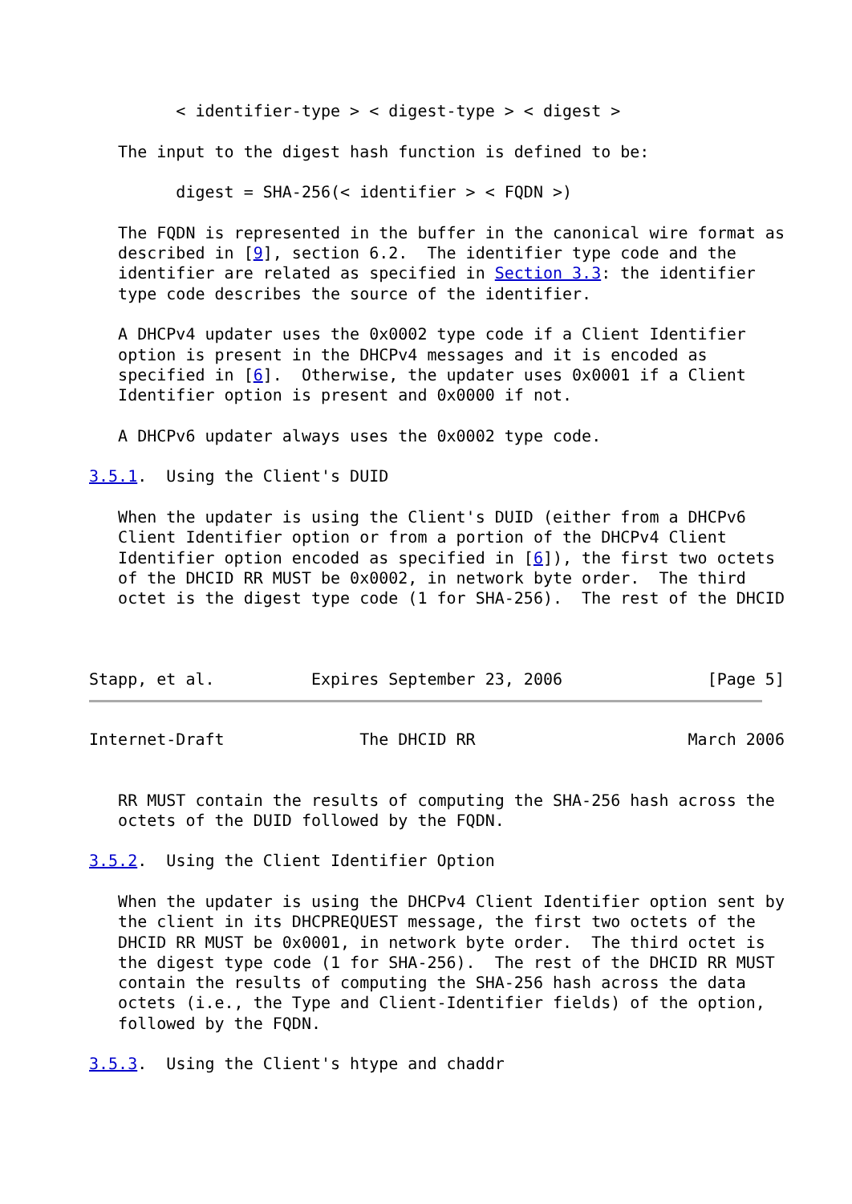< identifier-type > < digest-type > < digest >

   The input to the digest hash function is defined to be:

         digest = SHA-256(< identifier > < FQDN >)

   The FQDN is represented in the buffer in the canonical wire format as
   described in [9], section 6.2.  The identifier type code and the
   identifier are related as specified in Section 3.3: the identifier
   type code describes the source of the identifier.

   A DHCPv4 updater uses the 0x0002 type code if a Client Identifier
   option is present in the DHCPv4 messages and it is encoded as
   specified in [6].  Otherwise, the updater uses 0x0001 if a Client
   Identifier option is present and 0x0000 if not.

   A DHCPv6 updater always uses the 0x0002 type code.

3.5.1.  Using the Client's DUID

   When the updater is using the Client's DUID (either from a DHCPv6
   Client Identifier option or from a portion of the DHCPv4 Client
   Identifier option encoded as specified in [6]), the first two octets
   of the DHCID RR MUST be 0x0002, in network byte order.  The third
   octet is the digest type code (1 for SHA-256).  The rest of the DHCID



Stapp, et al.          Expires September 23, 2006               [Page 5]
Internet-Draft              The DHCID RR                      March 2006


   RR MUST contain the results of computing the SHA-256 hash across the
   octets of the DUID followed by the FQDN.

3.5.2.  Using the Client Identifier Option

   When the updater is using the DHCPv4 Client Identifier option sent by
   the client in its DHCPREQUEST message, the first two octets of the
   DHCID RR MUST be 0x0001, in network byte order.  The third octet is
   the digest type code (1 for SHA-256).  The rest of the DHCID RR MUST
   contain the results of computing the SHA-256 hash across the data
   octets (i.e., the Type and Client-Identifier fields) of the option,
   followed by the FQDN.

3.5.3.  Using the Client's htype and chaddr